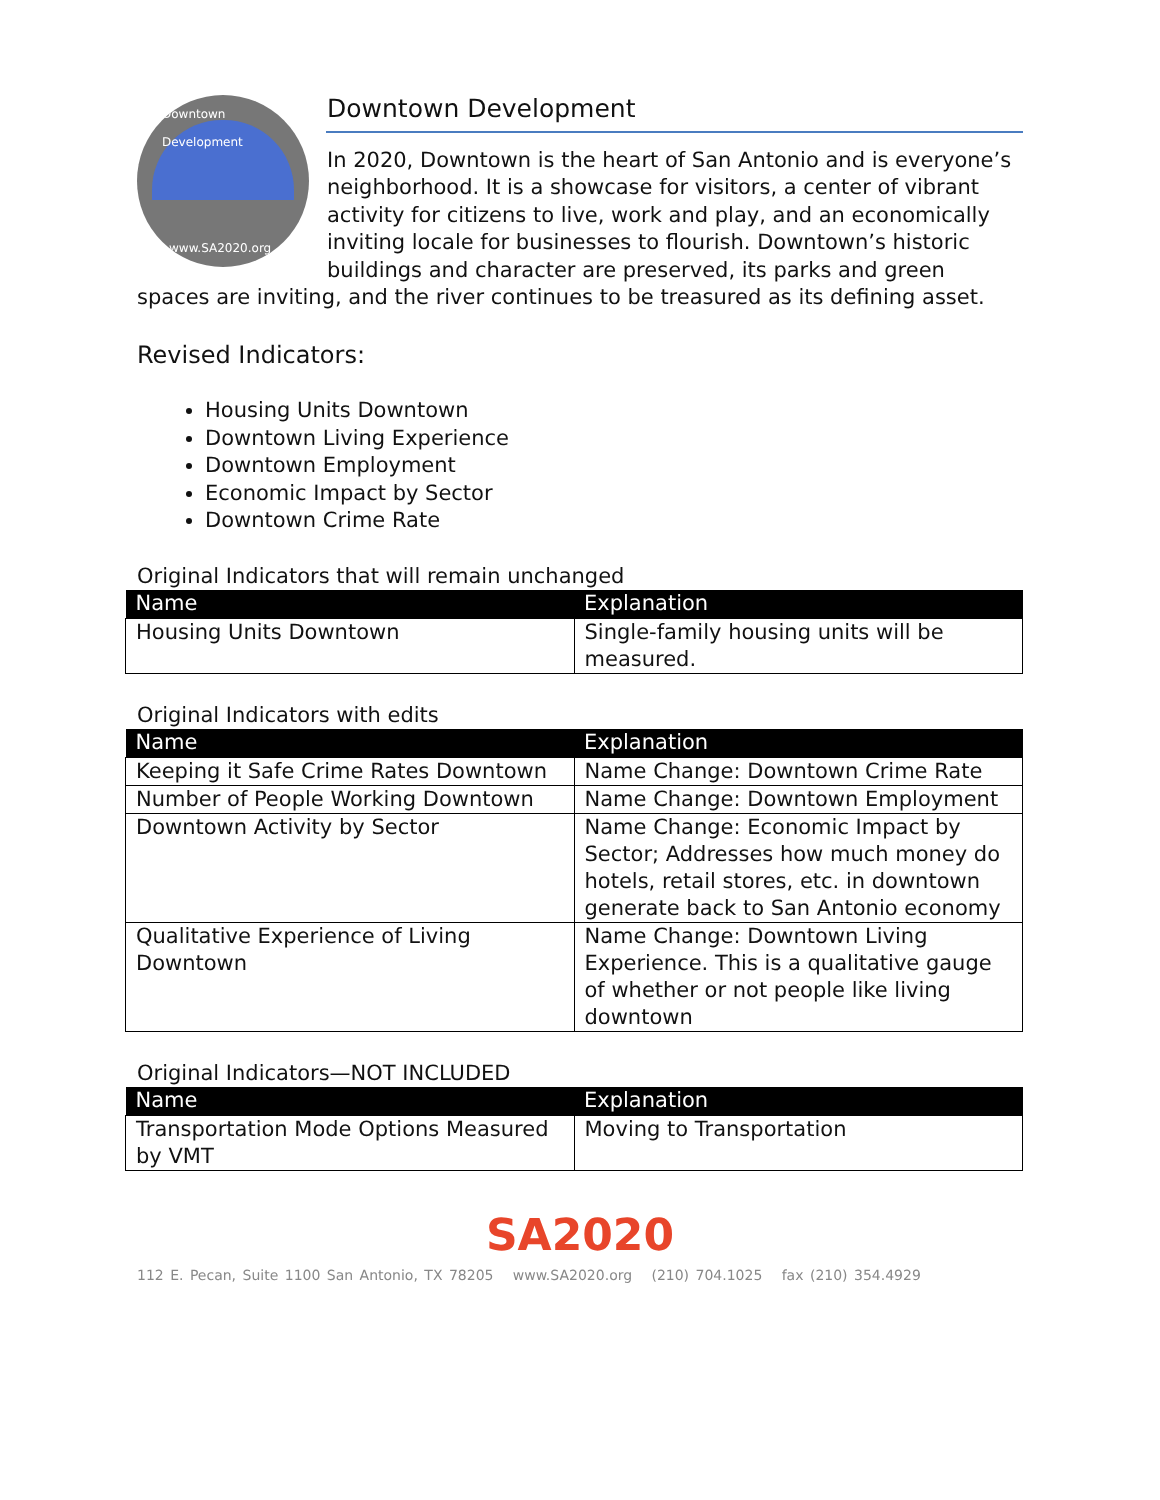Downtown Development
www.SA2020.org
Downtown Development
In 2020, Downtown is the heart of San Antonio and is everyone’s neighborhood. It is a showcase for visitors, a center of vibrant activity for citizens to live, work and play, and an economically inviting locale for businesses to flourish. Downtown’s historic buildings and character are preserved, its parks and green spaces are inviting, and the river continues to be treasured as its defining asset.
Revised Indicators:
Housing Units Downtown
Downtown Living Experience
Downtown Employment
Economic Impact by Sector
Downtown Crime Rate
Original Indicators that will remain unchanged
| Name | Explanation |
| --- | --- |
| Housing Units Downtown | Single-family housing units will be measured. |
Original Indicators with edits
| Name | Explanation |
| --- | --- |
| Keeping it Safe Crime Rates Downtown | Name Change: Downtown Crime Rate |
| Number of People Working Downtown | Name Change: Downtown Employment |
| Downtown Activity by Sector | Name Change: Economic Impact by Sector; Addresses how much money do hotels, retail stores, etc. in downtown generate back to San Antonio economy |
| Qualitative Experience of Living Downtown | Name Change: Downtown Living Experience. This is a qualitative gauge of whether or not people like living downtown |
Original Indicators—NOT INCLUDED
| Name | Explanation |
| --- | --- |
| Transportation Mode Options Measured by VMT | Moving to Transportation |
SA2020
112 E. Pecan, Suite 1100 San Antonio, TX 78205 www.SA2020.org (210) 704.1025 fax (210) 354.4929